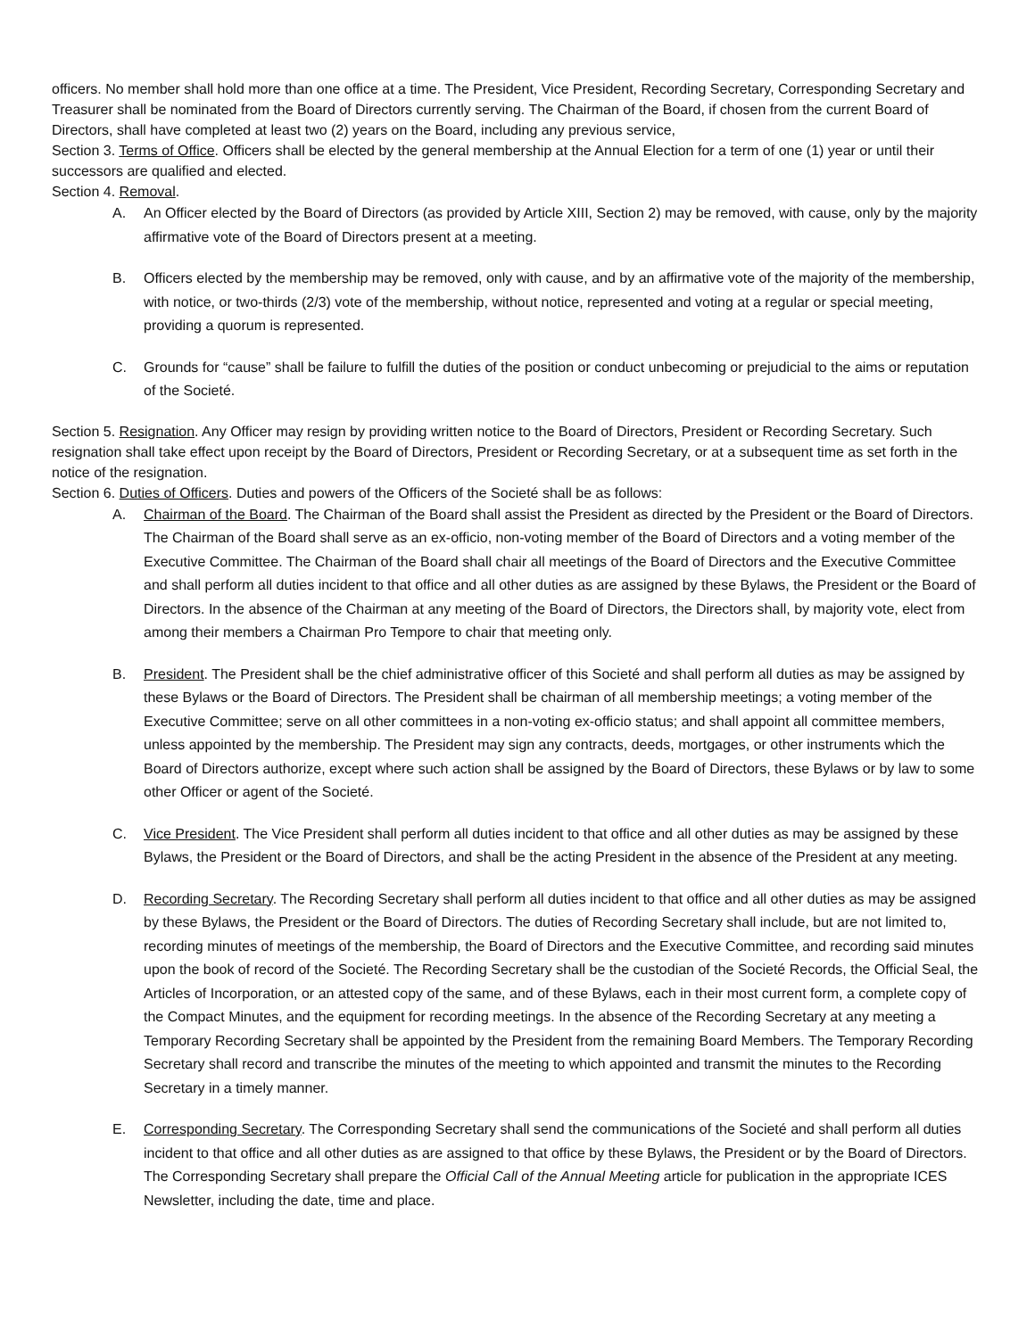officers. No member shall hold more than one office at a time. The President, Vice President, Recording Secretary, Corresponding Secretary and Treasurer shall be nominated from the Board of Directors currently serving. The Chairman of the Board, if chosen from the current Board of Directors, shall have completed at least two (2) years on the Board, including any previous service,
Section 3. Terms of Office. Officers shall be elected by the general membership at the Annual Election for a term of one (1) year or until their successors are qualified and elected.
Section 4. Removal.
A. An Officer elected by the Board of Directors (as provided by Article XIII, Section 2) may be removed, with cause, only by the majority affirmative vote of the Board of Directors present at a meeting.
B. Officers elected by the membership may be removed, only with cause, and by an affirmative vote of the majority of the membership, with notice, or two-thirds (2/3) vote of the membership, without notice, represented and voting at a regular or special meeting, providing a quorum is represented.
C. Grounds for “cause” shall be failure to fulfill the duties of the position or conduct unbecoming or prejudicial to the aims or reputation of the Societé.
Section 5. Resignation. Any Officer may resign by providing written notice to the Board of Directors, President or Recording Secretary. Such resignation shall take effect upon receipt by the Board of Directors, President or Recording Secretary, or at a subsequent time as set forth in the notice of the resignation.
Section 6. Duties of Officers. Duties and powers of the Officers of the Societé shall be as follows:
A. Chairman of the Board. The Chairman of the Board shall assist the President as directed by the President or the Board of Directors. The Chairman of the Board shall serve as an ex-officio, non-voting member of the Board of Directors and a voting member of the Executive Committee. The Chairman of the Board shall chair all meetings of the Board of Directors and the Executive Committee and shall perform all duties incident to that office and all other duties as are assigned by these Bylaws, the President or the Board of Directors. In the absence of the Chairman at any meeting of the Board of Directors, the Directors shall, by majority vote, elect from among their members a Chairman Pro Tempore to chair that meeting only.
B. President. The President shall be the chief administrative officer of this Societé and shall perform all duties as may be assigned by these Bylaws or the Board of Directors. The President shall be chairman of all membership meetings; a voting member of the Executive Committee; serve on all other committees in a non-voting ex-officio status; and shall appoint all committee members, unless appointed by the membership. The President may sign any contracts, deeds, mortgages, or other instruments which the Board of Directors authorize, except where such action shall be assigned by the Board of Directors, these Bylaws or by law to some other Officer or agent of the Societé.
C. Vice President. The Vice President shall perform all duties incident to that office and all other duties as may be assigned by these Bylaws, the President or the Board of Directors, and shall be the acting President in the absence of the President at any meeting.
D. Recording Secretary. The Recording Secretary shall perform all duties incident to that office and all other duties as may be assigned by these Bylaws, the President or the Board of Directors. The duties of Recording Secretary shall include, but are not limited to, recording minutes of meetings of the membership, the Board of Directors and the Executive Committee, and recording said minutes upon the book of record of the Societé. The Recording Secretary shall be the custodian of the Societé Records, the Official Seal, the Articles of Incorporation, or an attested copy of the same, and of these Bylaws, each in their most current form, a complete copy of the Compact Minutes, and the equipment for recording meetings. In the absence of the Recording Secretary at any meeting a Temporary Recording Secretary shall be appointed by the President from the remaining Board Members. The Temporary Recording Secretary shall record and transcribe the minutes of the meeting to which appointed and transmit the minutes to the Recording Secretary in a timely manner.
E. Corresponding Secretary. The Corresponding Secretary shall send the communications of the Societé and shall perform all duties incident to that office and all other duties as are assigned to that office by these Bylaws, the President or by the Board of Directors. The Corresponding Secretary shall prepare the Official Call of the Annual Meeting article for publication in the appropriate ICES Newsletter, including the date, time and place.